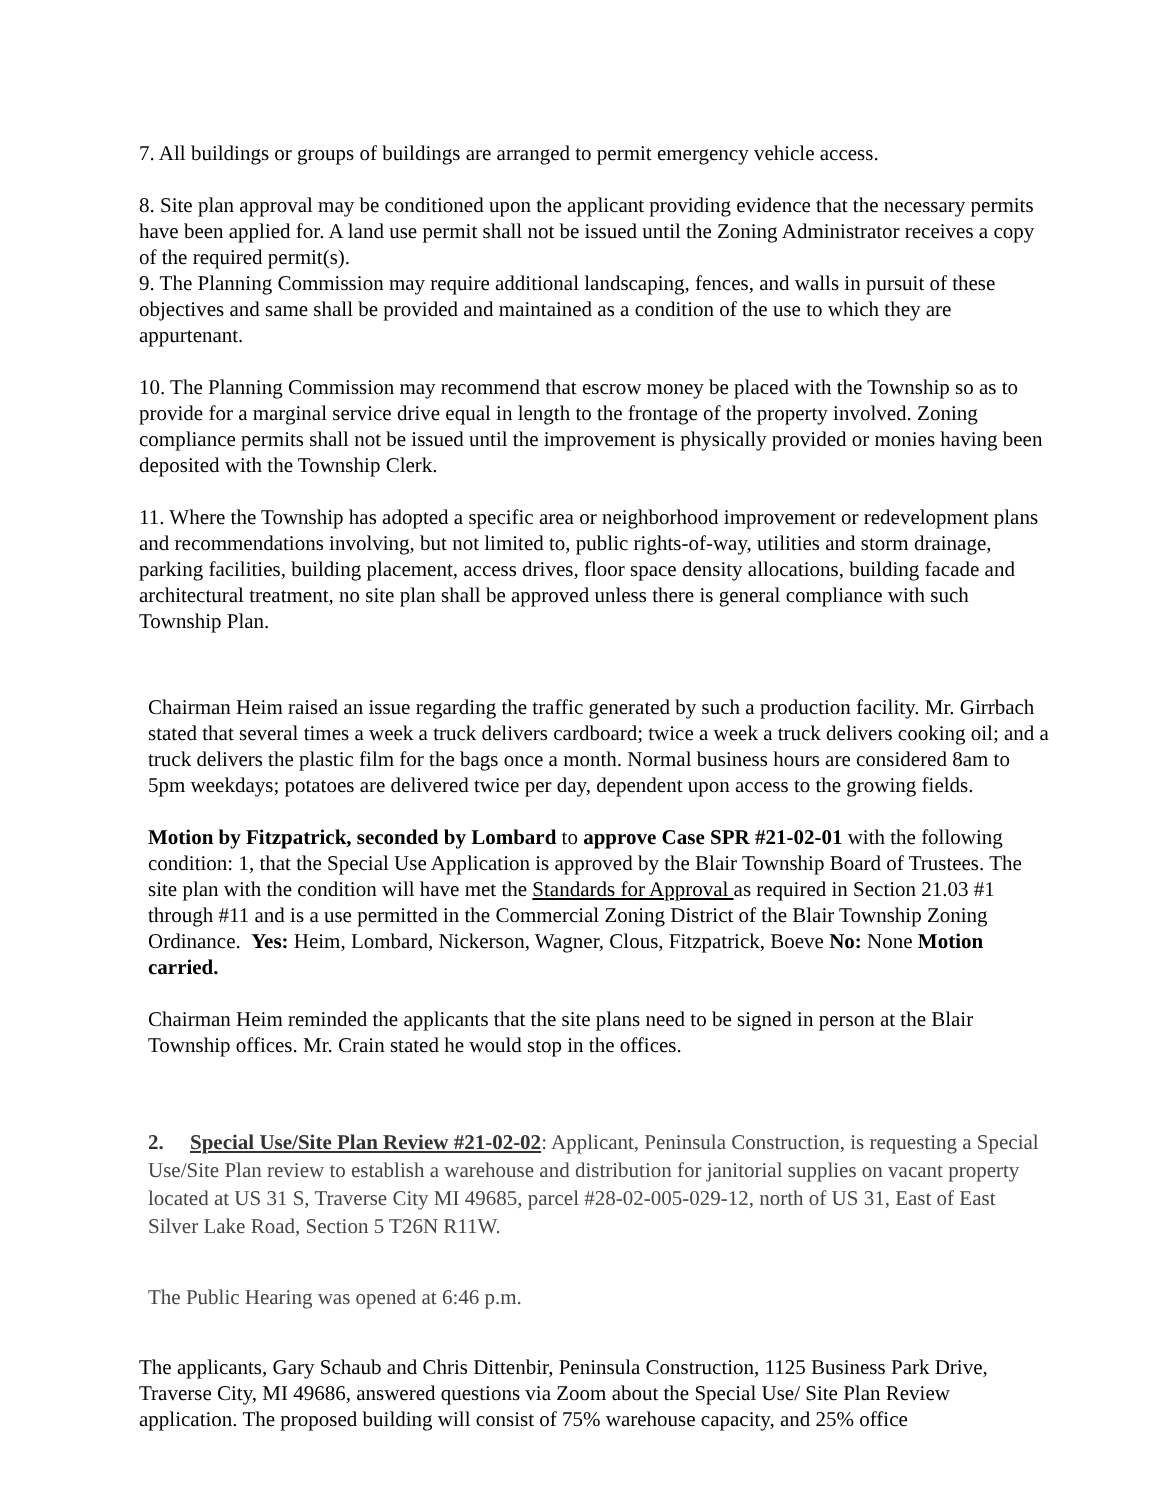7. All buildings or groups of buildings are arranged to permit emergency vehicle access.
8. Site plan approval may be conditioned upon the applicant providing evidence that the necessary permits have been applied for. A land use permit shall not be issued until the Zoning Administrator receives a copy of the required permit(s).
9. The Planning Commission may require additional landscaping, fences, and walls in pursuit of these objectives and same shall be provided and maintained as a condition of the use to which they are appurtenant.
10. The Planning Commission may recommend that escrow money be placed with the Township so as to provide for a marginal service drive equal in length to the frontage of the property involved. Zoning compliance permits shall not be issued until the improvement is physically provided or monies having been deposited with the Township Clerk.
11. Where the Township has adopted a specific area or neighborhood improvement or redevelopment plans and recommendations involving, but not limited to, public rights-of-way, utilities and storm drainage, parking facilities, building placement, access drives, floor space density allocations, building facade and architectural treatment, no site plan shall be approved unless there is general compliance with such Township Plan.
Chairman Heim raised an issue regarding the traffic generated by such a production facility. Mr. Girrbach stated that several times a week a truck delivers cardboard; twice a week a truck delivers cooking oil; and a truck delivers the plastic film for the bags once a month. Normal business hours are considered 8am to 5pm weekdays; potatoes are delivered twice per day, dependent upon access to the growing fields.
Motion by Fitzpatrick, seconded by Lombard to approve Case SPR #21-02-01 with the following condition: 1, that the Special Use Application is approved by the Blair Township Board of Trustees. The site plan with the condition will have met the Standards for Approval as required in Section 21.03 #1 through #11 and is a use permitted in the Commercial Zoning District of the Blair Township Zoning Ordinance. Yes: Heim, Lombard, Nickerson, Wagner, Clous, Fitzpatrick, Boeve No: None Motion carried.
Chairman Heim reminded the applicants that the site plans need to be signed in person at the Blair Township offices. Mr. Crain stated he would stop in the offices.
2. Special Use/Site Plan Review #21-02-02: Applicant, Peninsula Construction, is requesting a Special Use/Site Plan review to establish a warehouse and distribution for janitorial supplies on vacant property located at US 31 S, Traverse City MI 49685, parcel #28-02-005-029-12, north of US 31, East of East Silver Lake Road, Section 5 T26N R11W.
The Public Hearing was opened at 6:46 p.m.
The applicants, Gary Schaub and Chris Dittenbir, Peninsula Construction, 1125 Business Park Drive, Traverse City, MI 49686, answered questions via Zoom about the Special Use/ Site Plan Review application. The proposed building will consist of 75% warehouse capacity, and 25% office